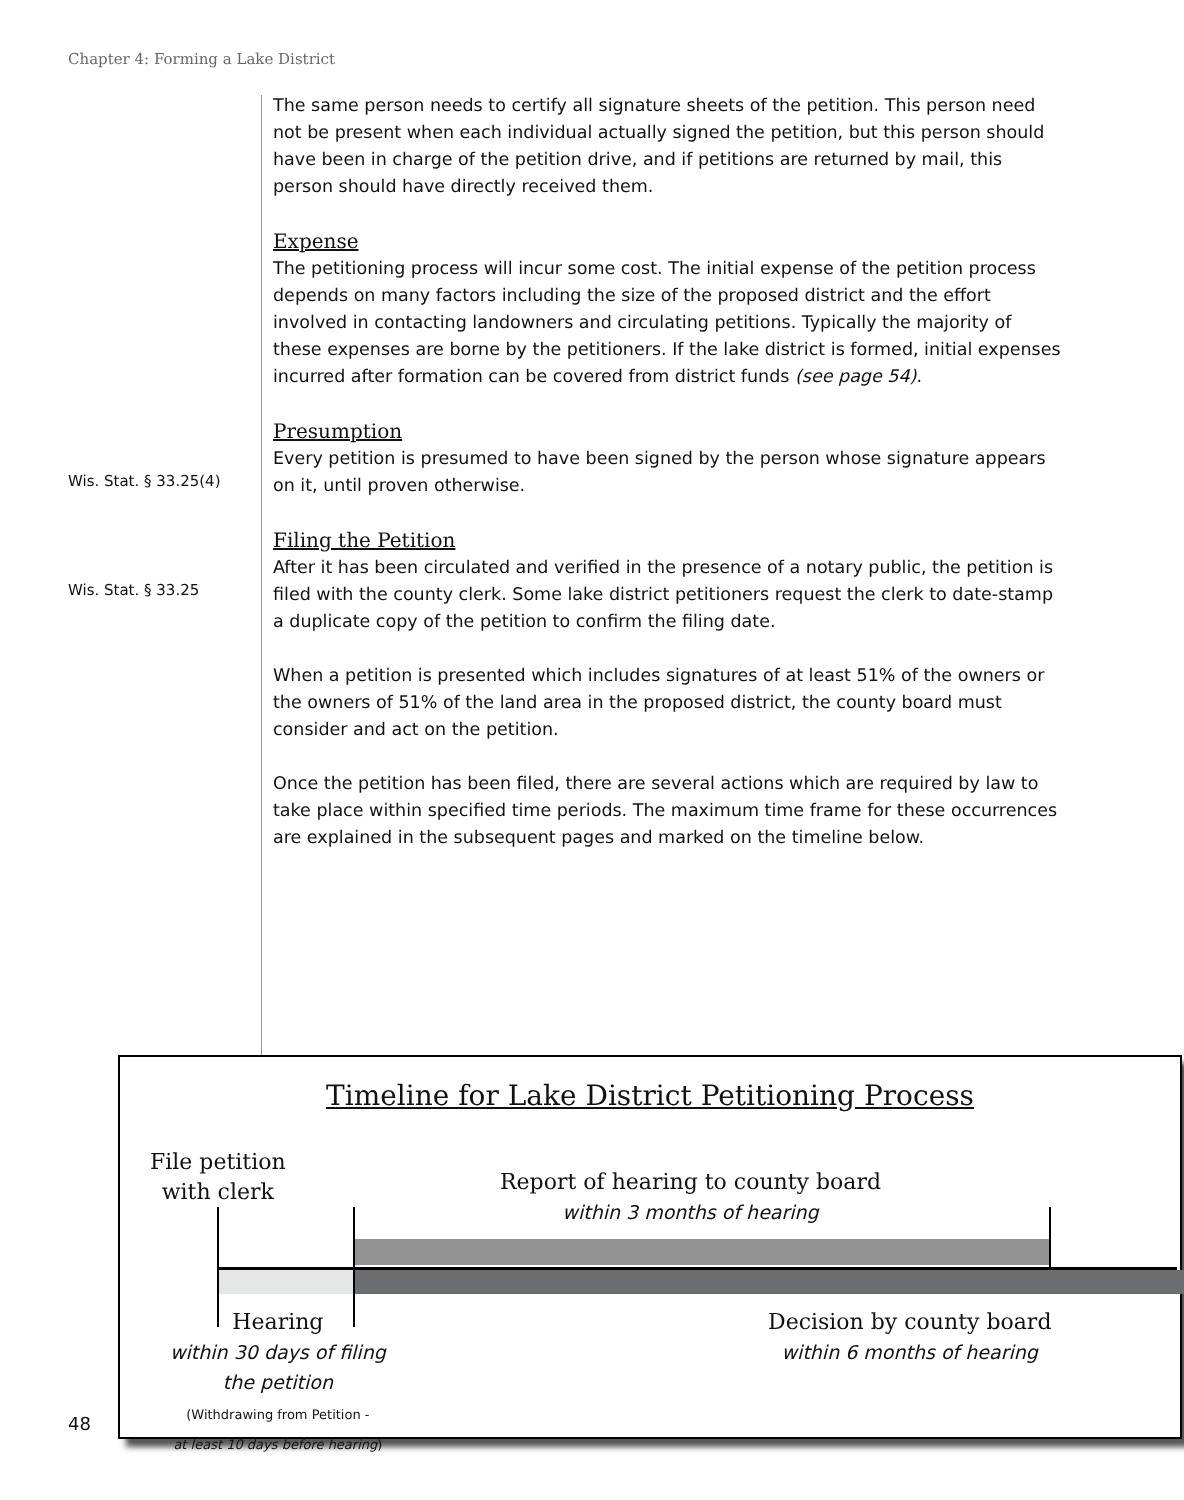Chapter 4: Forming a Lake District
The same person needs to certify all signature sheets of the petition. This person need not be present when each individual actually signed the petition, but this person should have been in charge of the petition drive, and if petitions are returned by mail, this person should have directly received them.
Expense
The petitioning process will incur some cost. The initial expense of the petition process depends on many factors including the size of the proposed district and the effort involved in contacting landowners and circulating petitions. Typically the majority of these expenses are borne by the petitioners. If the lake district is formed, initial expenses incurred after formation can be covered from district funds (see page 54).
Presumption
Wis. Stat. § 33.25(4)
Every petition is presumed to have been signed by the person whose signature appears on it, until proven otherwise.
Filing the Petition
Wis. Stat. § 33.25
After it has been circulated and verified in the presence of a notary public, the petition is filed with the county clerk. Some lake district petitioners request the clerk to date-stamp a duplicate copy of the petition to confirm the filing date.
When a petition is presented which includes signatures of at least 51% of the owners or the owners of 51% of the land area in the proposed district, the county board must consider and act on the petition.
Once the petition has been filed, there are several actions which are required by law to take place within specified time periods. The maximum time frame for these occurrences are explained in the subsequent pages and marked on the timeline below.
Timeline for Lake District Petitioning Process
File petition
with clerk
Report of hearing to county board
within 3 months of hearing
Hearing
within 30 days of filing
the petition
(Withdrawing from Petition -
at least 10 days before hearing)
Decision by county board
within 6 months of hearing
48